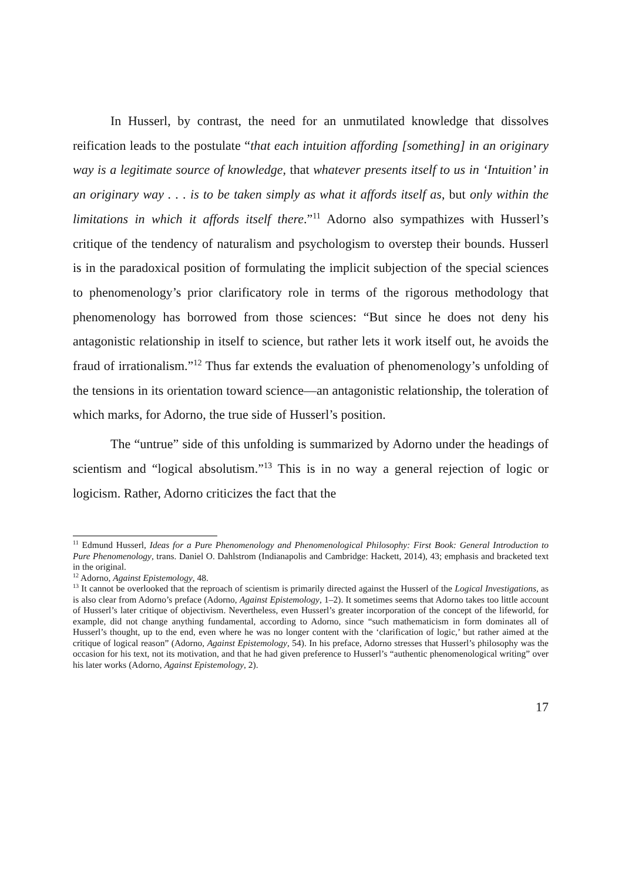In Husserl, by contrast, the need for an unmutilated knowledge that dissolves reification leads to the postulate “that each intuition affording [something] in an originary way is a legitimate source of knowledge, that whatever presents itself to us in ‘Intuition’ in an originary way . . . is to be taken simply as what it affords itself as, but only within the limitations in which it affords itself there.”<sup>11</sup> Adorno also sympathizes with Husserl’s critique of the tendency of naturalism and psychologism to overstep their bounds. Husserl is in the paradoxical position of formulating the implicit subjection of the special sciences to phenomenology’s prior clarificatory role in terms of the rigorous methodology that phenomenology has borrowed from those sciences: “But since he does not deny his antagonistic relationship in itself to science, but rather lets it work itself out, he avoids the fraud of irrationalism.”<sup>12</sup> Thus far extends the evaluation of phenomenology’s unfolding of the tensions in its orientation toward science—an antagonistic relationship, the toleration of which marks, for Adorno, the true side of Husserl’s position.
The “untrue” side of this unfolding is summarized by Adorno under the headings of scientism and “logical absolutism.”<sup>13</sup> This is in no way a general rejection of logic or logicism. Rather, Adorno criticizes the fact that the
<sup>11</sup> Edmund Husserl, Ideas for a Pure Phenomenology and Phenomenological Philosophy: First Book: General Introduction to Pure Phenomenology, trans. Daniel O. Dahlstrom (Indianapolis and Cambridge: Hackett, 2014), 43; emphasis and bracketed text in the original.
<sup>12</sup> Adorno, Against Epistemology, 48.
<sup>13</sup> It cannot be overlooked that the reproach of scientism is primarily directed against the Husserl of the Logical Investigations, as is also clear from Adorno’s preface (Adorno, Against Epistemology, 1–2). It sometimes seems that Adorno takes too little account of Husserl’s later critique of objectivism. Nevertheless, even Husserl’s greater incorporation of the concept of the lifeworld, for example, did not change anything fundamental, according to Adorno, since “such mathematicism in form dominates all of Husserl’s thought, up to the end, even where he was no longer content with the ‘clarification of logic,’ but rather aimed at the critique of logical reason” (Adorno, Against Epistemology, 54). In his preface, Adorno stresses that Husserl’s philosophy was the occasion for his text, not its motivation, and that he had given preference to Husserl’s “authentic phenomenological writing” over his later works (Adorno, Against Epistemology, 2).
17